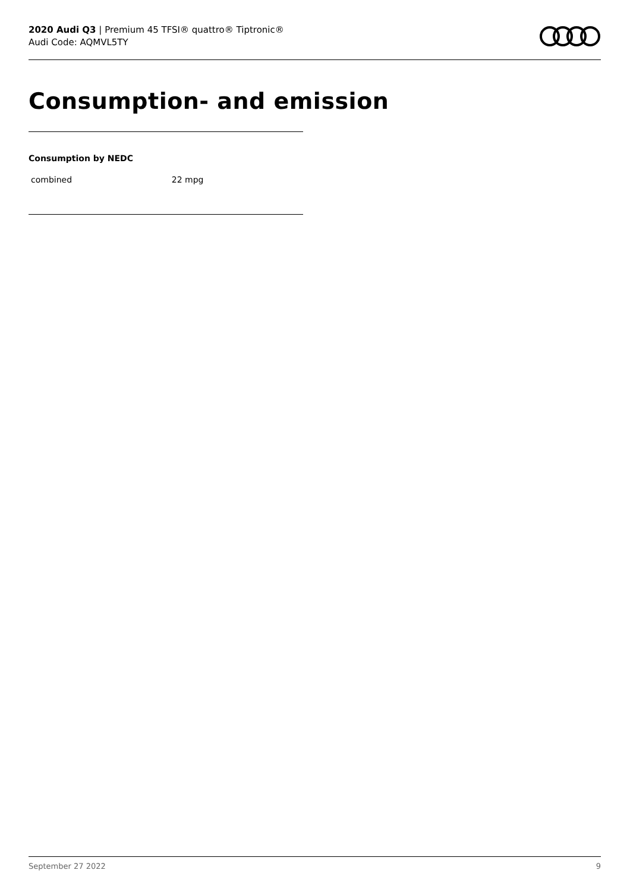2020 Audi Q3 | Premium 45 TFSI® quattro® Tiptronic®
Audi Code: AQMVL5TY
Consumption- and emission
Consumption by NEDC
| combined | 22 mpg |
September 27 2022 9